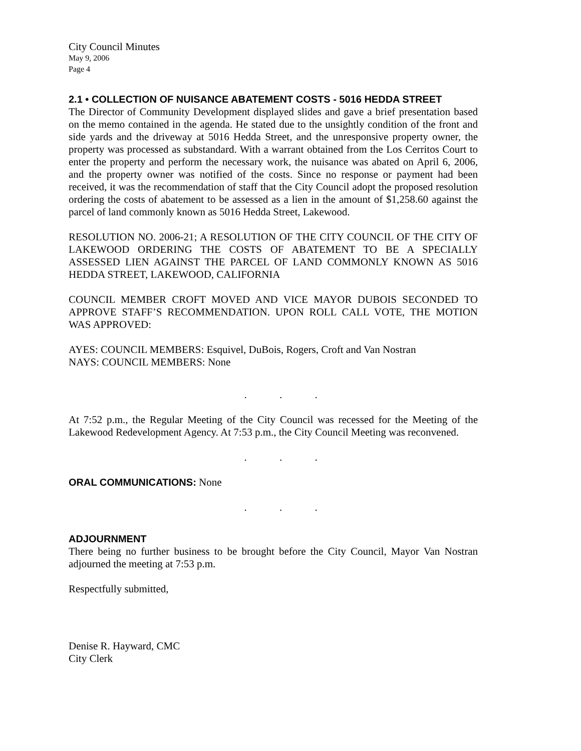City Council Minutes
May 9, 2006
Page 4
2.1 • COLLECTION OF NUISANCE ABATEMENT COSTS - 5016 HEDDA STREET
The Director of Community Development displayed slides and gave a brief presentation based on the memo contained in the agenda. He stated due to the unsightly condition of the front and side yards and the driveway at 5016 Hedda Street, and the unresponsive property owner, the property was processed as substandard. With a warrant obtained from the Los Cerritos Court to enter the property and perform the necessary work, the nuisance was abated on April 6, 2006, and the property owner was notified of the costs. Since no response or payment had been received, it was the recommendation of staff that the City Council adopt the proposed resolution ordering the costs of abatement to be assessed as a lien in the amount of $1,258.60 against the parcel of land commonly known as 5016 Hedda Street, Lakewood.
RESOLUTION NO. 2006-21; A RESOLUTION OF THE CITY COUNCIL OF THE CITY OF LAKEWOOD ORDERING THE COSTS OF ABATEMENT TO BE A SPECIALLY ASSESSED LIEN AGAINST THE PARCEL OF LAND COMMONLY KNOWN AS 5016 HEDDA STREET, LAKEWOOD, CALIFORNIA
COUNCIL MEMBER CROFT MOVED AND VICE MAYOR DUBOIS SECONDED TO APPROVE STAFF’S RECOMMENDATION. UPON ROLL CALL VOTE, THE MOTION WAS APPROVED:
AYES: COUNCIL MEMBERS: Esquivel, DuBois, Rogers, Croft and Van Nostran
NAYS: COUNCIL MEMBERS: None
. . .
At 7:52 p.m., the Regular Meeting of the City Council was recessed for the Meeting of the Lakewood Redevelopment Agency. At 7:53 p.m., the City Council Meeting was reconvened.
. . .
ORAL COMMUNICATIONS: None
. . .
ADJOURNMENT
There being no further business to be brought before the City Council, Mayor Van Nostran adjourned the meeting at 7:53 p.m.
Respectfully submitted,
Denise R. Hayward, CMC
City Clerk